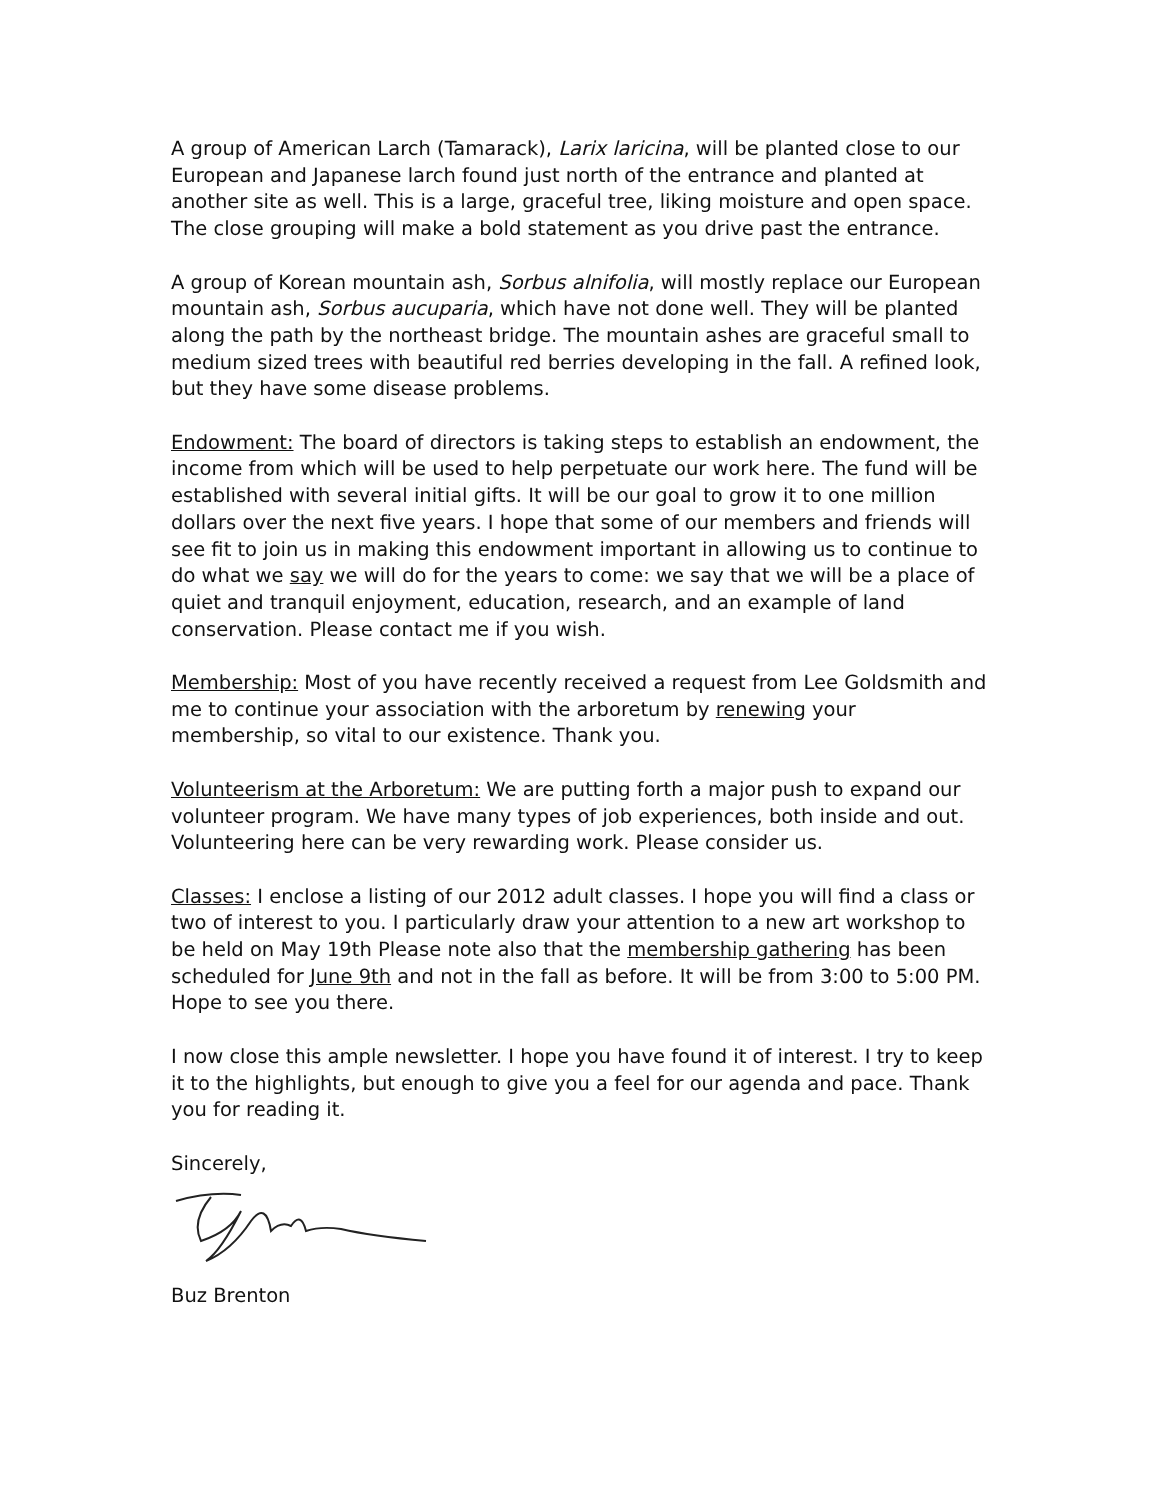A group of American Larch (Tamarack), Larix laricina, will be planted close to our European and Japanese larch found just north of the entrance and planted at another site as well. This is a large, graceful tree, liking moisture and open space. The close grouping will make a bold statement as you drive past the entrance.
A group of Korean mountain ash, Sorbus alnifolia, will mostly replace our European mountain ash, Sorbus aucuparia, which have not done well. They will be planted along the path by the northeast bridge. The mountain ashes are graceful small to medium sized trees with beautiful red berries developing in the fall. A refined look, but they have some disease problems.
Endowment: The board of directors is taking steps to establish an endowment, the income from which will be used to help perpetuate our work here. The fund will be established with several initial gifts. It will be our goal to grow it to one million dollars over the next five years. I hope that some of our members and friends will see fit to join us in making this endowment important in allowing us to continue to do what we say we will do for the years to come: we say that we will be a place of quiet and tranquil enjoyment, education, research, and an example of land conservation. Please contact me if you wish.
Membership: Most of you have recently received a request from Lee Goldsmith and me to continue your association with the arboretum by renewing your membership, so vital to our existence. Thank you.
Volunteerism at the Arboretum: We are putting forth a major push to expand our volunteer program. We have many types of job experiences, both inside and out. Volunteering here can be very rewarding work. Please consider us.
Classes: I enclose a listing of our 2012 adult classes. I hope you will find a class or two of interest to you. I particularly draw your attention to a new art workshop to be held on May 19th Please note also that the membership gathering has been scheduled for June 9th and not in the fall as before. It will be from 3:00 to 5:00 PM. Hope to see you there.
I now close this ample newsletter. I hope you have found it of interest. I try to keep it to the highlights, but enough to give you a feel for our agenda and pace. Thank you for reading it.
Sincerely,
Buz Brenton